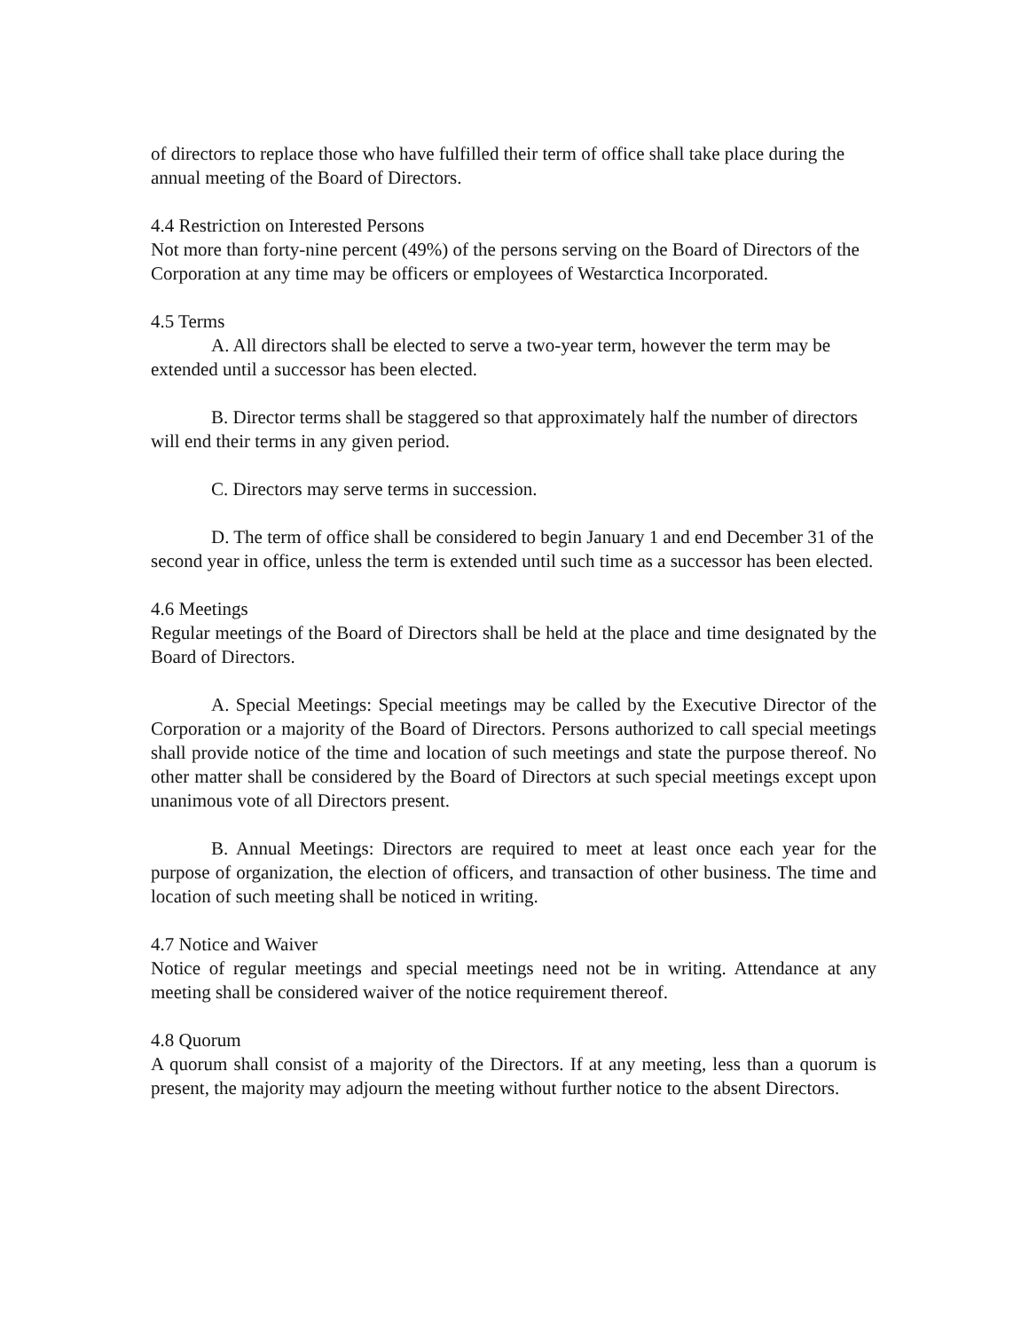of directors to replace those who have fulfilled their term of office shall take place during the annual meeting of the Board of Directors.
4.4 Restriction on Interested Persons
Not more than forty-nine percent (49%) of the persons serving on the Board of Directors of the Corporation at any time may be officers or employees of Westarctica Incorporated.
4.5 Terms
A. All directors shall be elected to serve a two-year term, however the term may be extended until a successor has been elected.
B. Director terms shall be staggered so that approximately half the number of directors will end their terms in any given period.
C. Directors may serve terms in succession.
D. The term of office shall be considered to begin January 1 and end December 31 of the second year in office, unless the term is extended until such time as a successor has been elected.
4.6 Meetings
Regular meetings of the Board of Directors shall be held at the place and time designated by the Board of Directors.
A. Special Meetings: Special meetings may be called by the Executive Director of the Corporation or a majority of the Board of Directors. Persons authorized to call special meetings shall provide notice of the time and location of such meetings and state the purpose thereof. No other matter shall be considered by the Board of Directors at such special meetings except upon unanimous vote of all Directors present.
B. Annual Meetings: Directors are required to meet at least once each year for the purpose of organization, the election of officers, and transaction of other business. The time and location of such meeting shall be noticed in writing.
4.7 Notice and Waiver
Notice of regular meetings and special meetings need not be in writing. Attendance at any meeting shall be considered waiver of the notice requirement thereof.
4.8 Quorum
A quorum shall consist of a majority of the Directors. If at any meeting, less than a quorum is present, the majority may adjourn the meeting without further notice to the absent Directors.